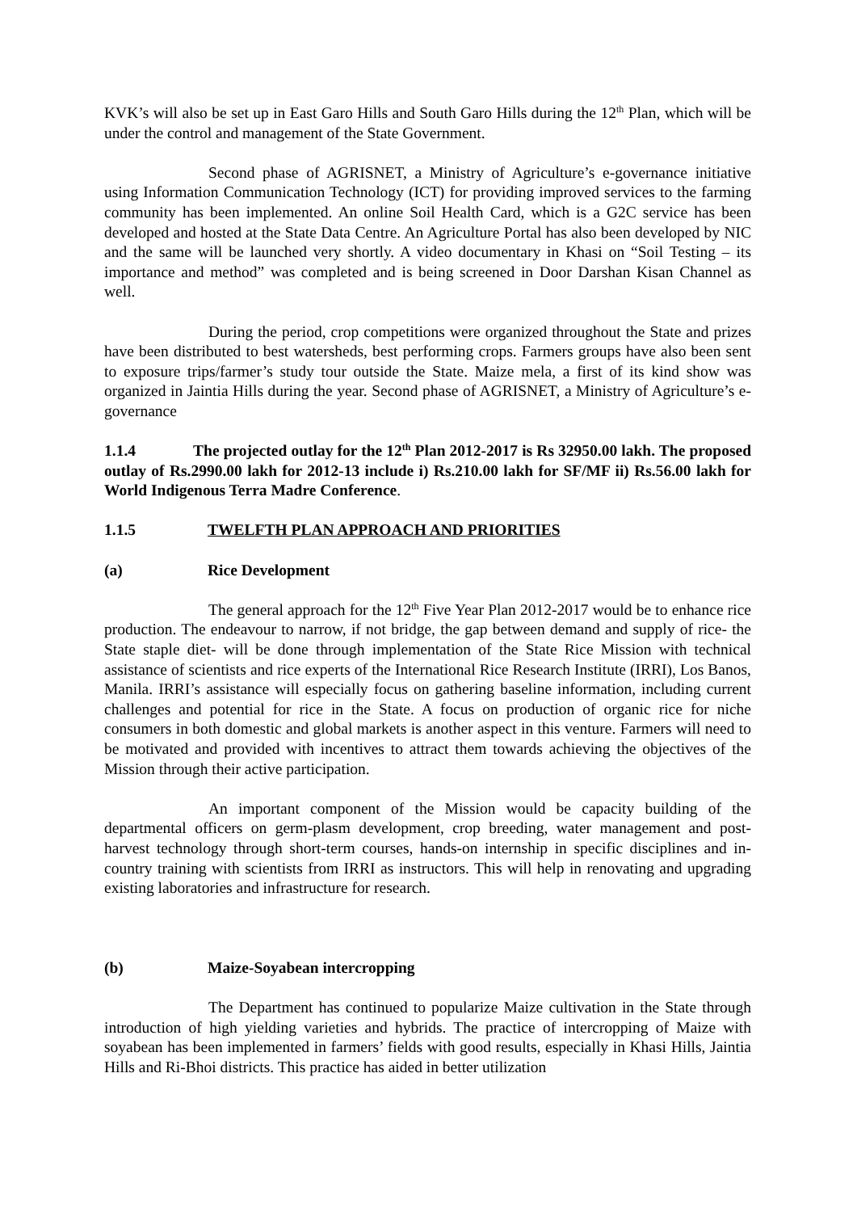KVK’s will also be set up in East Garo Hills and South Garo Hills during the 12<sup>th</sup> Plan, which will be under the control and management of the State Government.
Second phase of AGRISNET, a Ministry of Agriculture’s e-governance initiative using Information Communication Technology (ICT) for providing improved services to the farming community has been implemented. An online Soil Health Card, which is a G2C service has been developed and hosted at the State Data Centre. An Agriculture Portal has also been developed by NIC and the same will be launched very shortly. A video documentary in Khasi on “Soil Testing – its importance and method” was completed and is being screened in Door Darshan Kisan Channel as well.
During the period, crop competitions were organized throughout the State and prizes have been distributed to best watersheds, best performing crops. Farmers groups have also been sent to exposure trips/farmer’s study tour outside the State. Maize mela, a first of its kind show was organized in Jaintia Hills during the year. Second phase of AGRISNET, a Ministry of Agriculture’s e-governance
1.1.4 The projected outlay for the 12<sup>th</sup> Plan 2012-2017 is Rs 32950.00 lakh. The proposed outlay of Rs.2990.00 lakh for 2012-13 include i) Rs.210.00 lakh for SF/MF ii) Rs.56.00 lakh for World Indigenous Terra Madre Conference.
1.1.5 TWELFTH PLAN APPROACH AND PRIORITIES
(a) Rice Development
The general approach for the 12<sup>th</sup> Five Year Plan 2012-2017 would be to enhance rice production. The endeavour to narrow, if not bridge, the gap between demand and supply of rice- the State staple diet- will be done through implementation of the State Rice Mission with technical assistance of scientists and rice experts of the International Rice Research Institute (IRRI), Los Banos, Manila. IRRI’s assistance will especially focus on gathering baseline information, including current challenges and potential for rice in the State. A focus on production of organic rice for niche consumers in both domestic and global markets is another aspect in this venture. Farmers will need to be motivated and provided with incentives to attract them towards achieving the objectives of the Mission through their active participation.
An important component of the Mission would be capacity building of the departmental officers on germ-plasm development, crop breeding, water management and post-harvest technology through short-term courses, hands-on internship in specific disciplines and in-country training with scientists from IRRI as instructors. This will help in renovating and upgrading existing laboratories and infrastructure for research.
(b) Maize-Soyabean intercropping
The Department has continued to popularize Maize cultivation in the State through introduction of high yielding varieties and hybrids. The practice of intercropping of Maize with soyabean has been implemented in farmers’ fields with good results, especially in Khasi Hills, Jaintia Hills and Ri-Bhoi districts. This practice has aided in better utilization